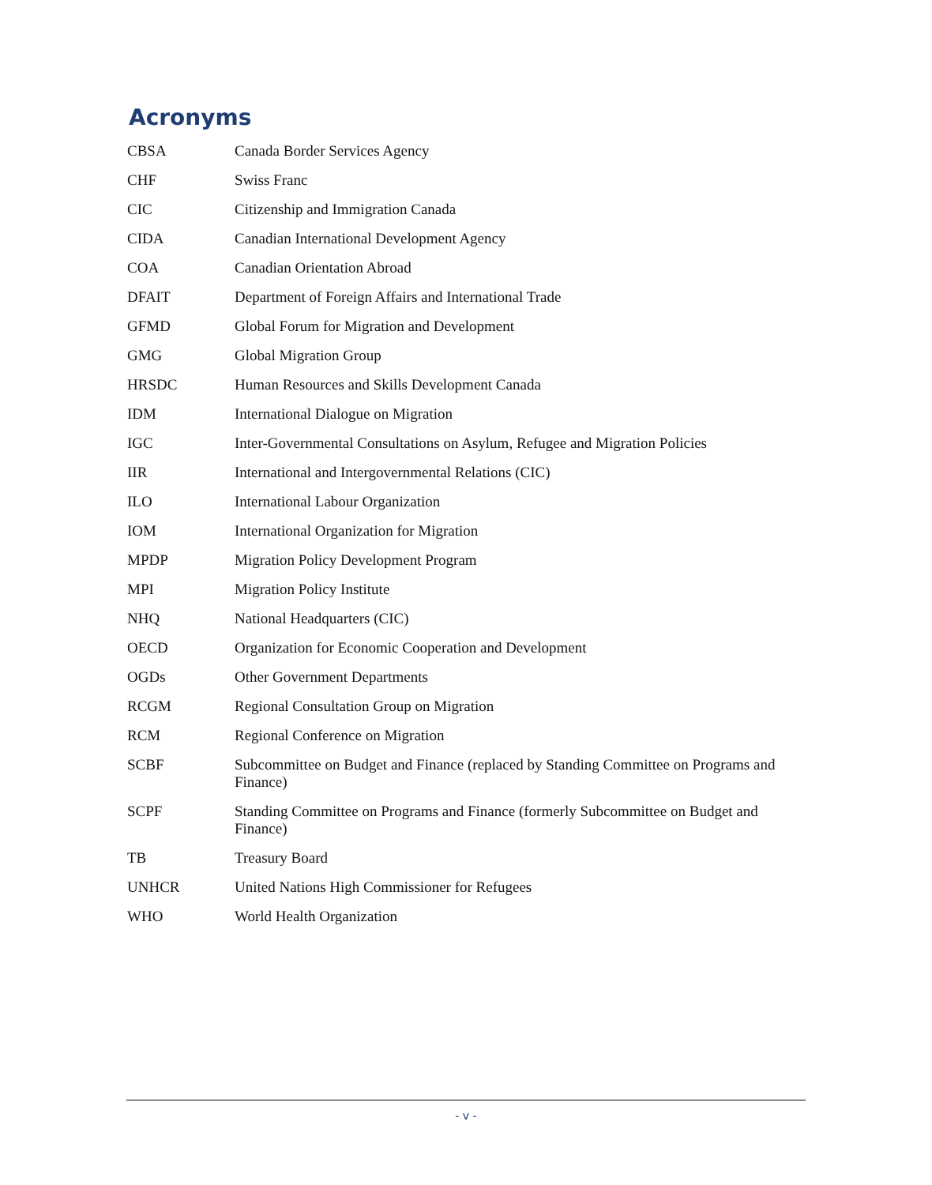Acronyms
| CBSA | Canada Border Services Agency |
| CHF | Swiss Franc |
| CIC | Citizenship and Immigration Canada |
| CIDA | Canadian International Development Agency |
| COA | Canadian Orientation Abroad |
| DFAIT | Department of Foreign Affairs and International Trade |
| GFMD | Global Forum for Migration and Development |
| GMG | Global Migration Group |
| HRSDC | Human Resources and Skills Development Canada |
| IDM | International Dialogue on Migration |
| IGC | Inter-Governmental Consultations on Asylum, Refugee and Migration Policies |
| IIR | International and Intergovernmental Relations (CIC) |
| ILO | International Labour Organization |
| IOM | International Organization for Migration |
| MPDP | Migration Policy Development Program |
| MPI | Migration Policy Institute |
| NHQ | National Headquarters (CIC) |
| OECD | Organization for Economic Cooperation and Development |
| OGDs | Other Government Departments |
| RCGM | Regional Consultation Group on Migration |
| RCM | Regional Conference on Migration |
| SCBF | Subcommittee on Budget and Finance (replaced by Standing Committee on Programs and Finance) |
| SCPF | Standing Committee on Programs and Finance (formerly Subcommittee on Budget and Finance) |
| TB | Treasury Board |
| UNHCR | United Nations High Commissioner for Refugees |
| WHO | World Health Organization |
- v -